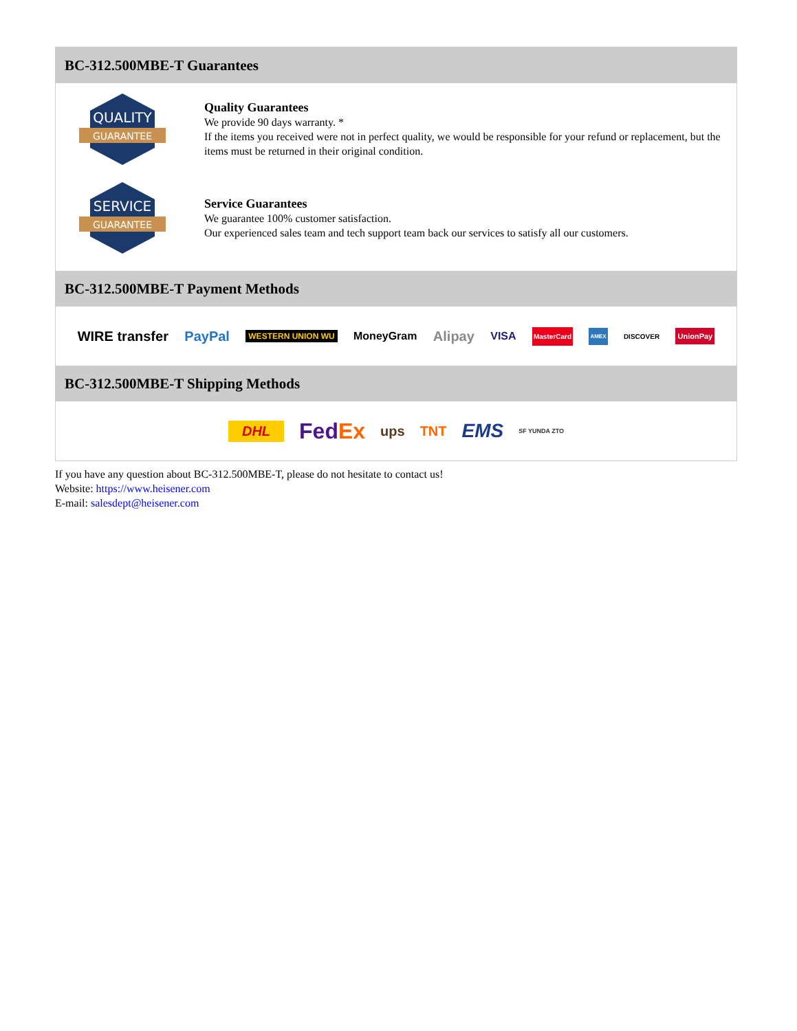BC-312.500MBE-T Guarantees
QUALITY
GUARANTEE
Quality Guarantees
We provide 90 days warranty. *
If the items you received were not in perfect quality, we would be responsible for your refund or replacement, but the items must be returned in their original condition.
SERVICE
GUARANTEE
Service Guarantees
We guarantee 100% customer satisfaction.
Our experienced sales team and tech support team back our services to satisfy all our customers.
BC-312.500MBE-T Payment Methods
WIRE transfer PayPal WESTERN UNION WU MoneyGram Alipay VISA MasterCard AMEX DISCOVER UnionPay
BC-312.500MBE-T Shipping Methods
DHL FedEx ups TNT EMS SF YUNDA ZTO
If you have any question about BC-312.500MBE-T, please do not hesitate to contact us!
Website: https://www.heisener.com
E-mail: salesdept@heisener.com